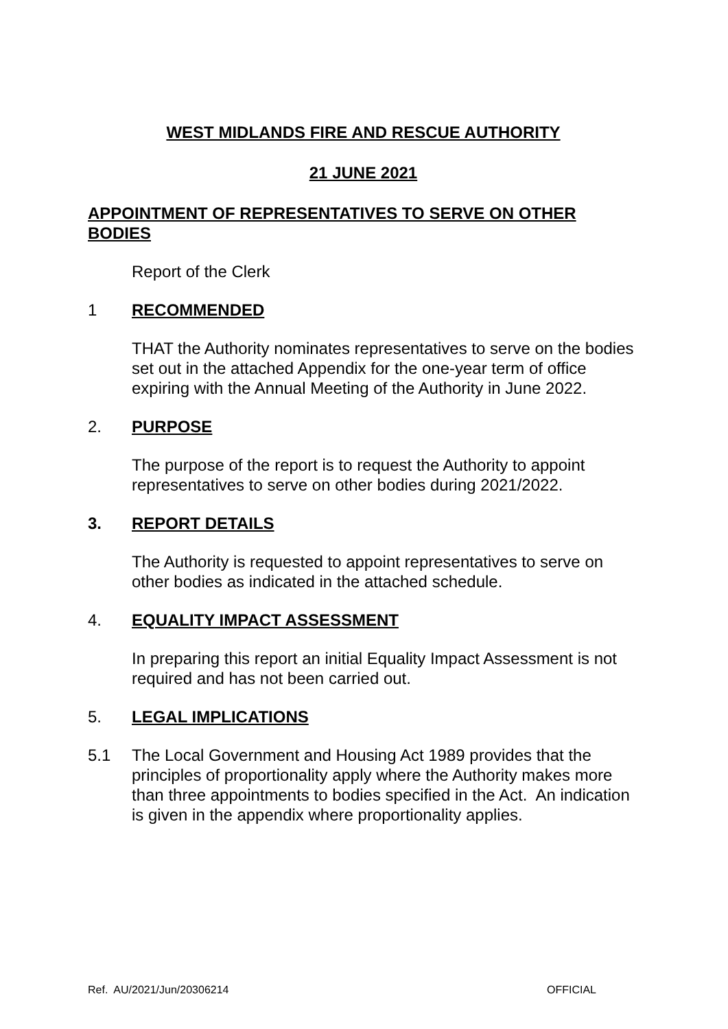WEST MIDLANDS FIRE AND RESCUE AUTHORITY
21 JUNE 2021
APPOINTMENT OF REPRESENTATIVES TO SERVE ON OTHER BODIES
Report of the Clerk
1 RECOMMENDED
THAT the Authority nominates representatives to serve on the bodies set out in the attached Appendix for the one-year term of office expiring with the Annual Meeting of the Authority in June 2022.
2. PURPOSE
The purpose of the report is to request the Authority to appoint representatives to serve on other bodies during 2021/2022.
3. REPORT DETAILS
The Authority is requested to appoint representatives to serve on other bodies as indicated in the attached schedule.
4. EQUALITY IMPACT ASSESSMENT
In preparing this report an initial Equality Impact Assessment is not required and has not been carried out.
5. LEGAL IMPLICATIONS
5.1 The Local Government and Housing Act 1989 provides that the principles of proportionality apply where the Authority makes more than three appointments to bodies specified in the Act. An indication is given in the appendix where proportionality applies.
Ref. AU/2021/Jun/20306214 OFFICIAL